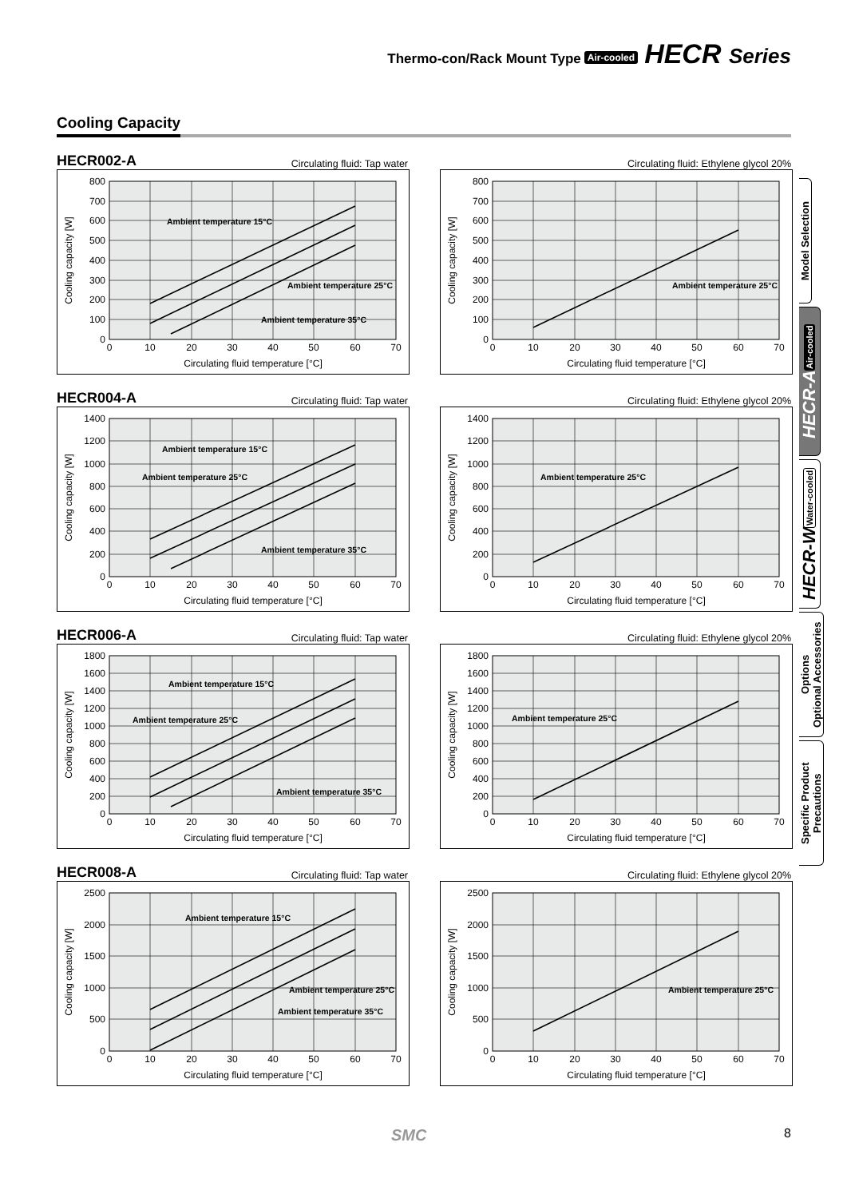Thermo-con/Rack Mount Type Air-cooled HECR Series
Cooling Capacity
HECR002-A Circulating fluid: Tap water
800
700
600
500
400
300
200
100
0
0
10
20
30
40
50
60
70
Circulating fluid temperature [°C]
Cooling capacity [W]
Ambient temperature 15°C
Ambient temperature 25°C
Ambient temperature 35°C
Circulating fluid: Ethylene glycol 20%
800
700
600
500
400
300
200
100
0
0
10
20
30
40
50
60
70
Circulating fluid temperature [°C]
Cooling capacity [W]
Ambient temperature 25°C
HECR004-A Circulating fluid: Tap water
1400
1200
1000
800
600
400
200
0
0
10
20
30
40
50
60
70
Circulating fluid temperature [°C]
Cooling capacity [W]
Ambient temperature 15°C
Ambient temperature 25°C
Ambient temperature 35°C
Circulating fluid: Ethylene glycol 20%
1400
1200
1000
800
600
400
200
0
0
10
20
30
40
50
60
70
Circulating fluid temperature [°C]
Cooling capacity [W]
Ambient temperature 25°C
HECR006-A Circulating fluid: Tap water
1800
1600
1400
1200
1000
800
600
400
200
0
0
10
20
30
40
50
60
70
Circulating fluid temperature [°C]
Cooling capacity [W]
Ambient temperature 15°C
Ambient temperature 25°C
Ambient temperature 35°C
Circulating fluid: Ethylene glycol 20%
1800
1600
1400
1200
1000
800
600
400
200
0
0
10
20
30
40
50
60
70
Circulating fluid temperature [°C]
Cooling capacity [W]
Ambient temperature 25°C
HECR008-A Circulating fluid: Tap water
2500
2000
1500
1000
500
0
0
10
20
30
40
50
60
70
Circulating fluid temperature [°C]
Cooling capacity [W]
Ambient temperature 15°C
Ambient temperature 25°C
Ambient temperature 35°C
Circulating fluid: Ethylene glycol 20%
2500
2000
1500
1000
500
0
0
10
20
30
40
50
60
70
Circulating fluid temperature [°C]
Cooling capacity [W]
Ambient temperature 25°C
Model Selection
HECR-A Air-cooled
HECR-W Water-cooled
Options
Optional Accessories
Specific Product
Precautions
SMC 8